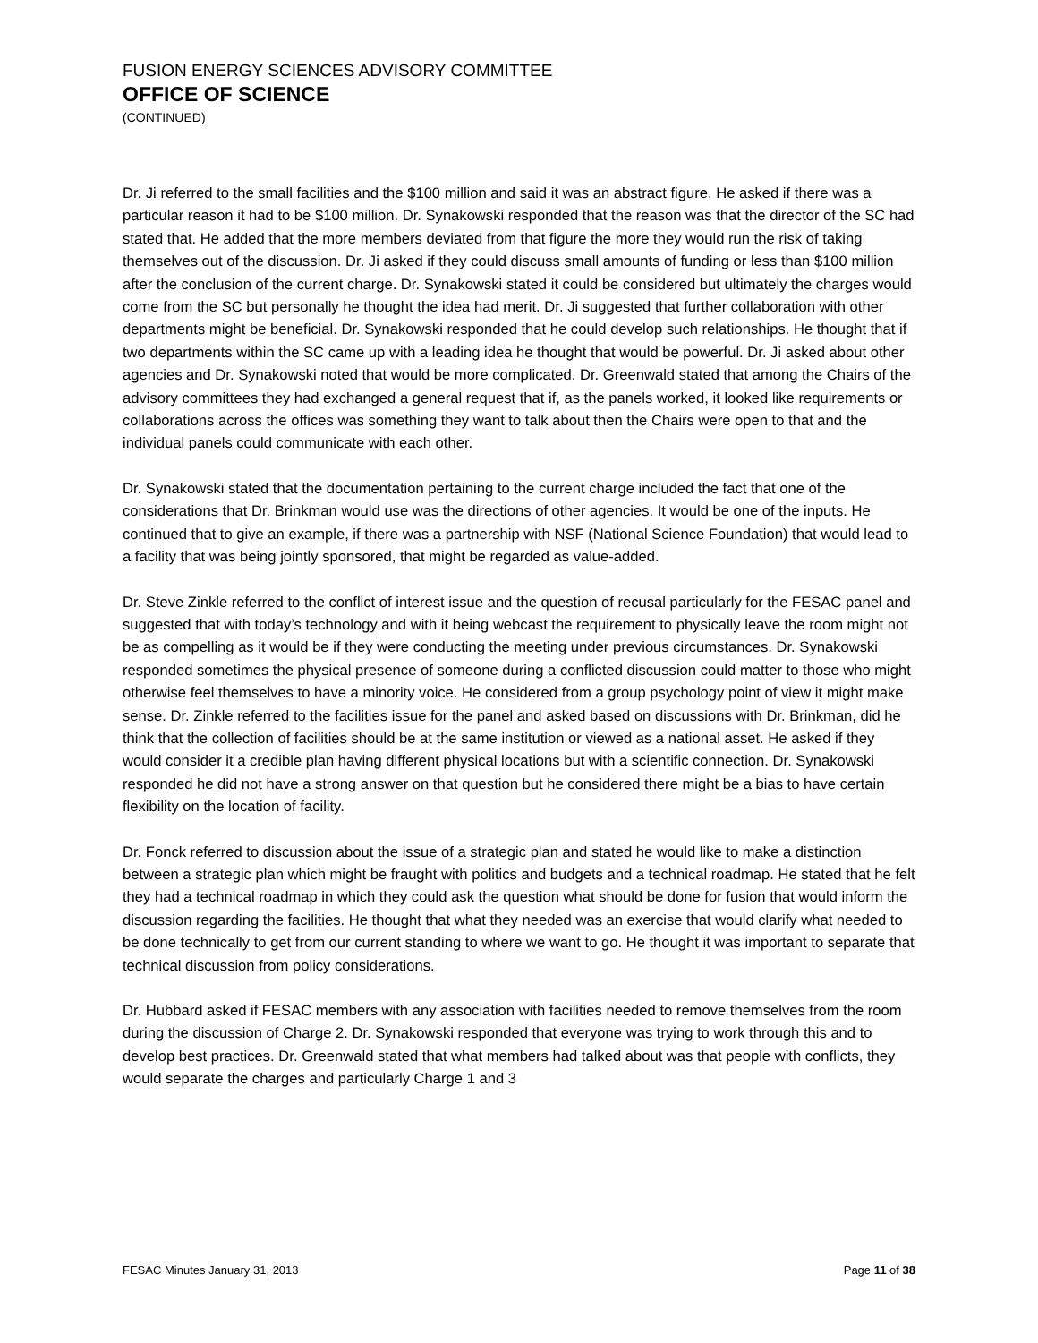FUSION ENERGY SCIENCES ADVISORY COMMITTEE
OFFICE OF SCIENCE
(CONTINUED)
Dr. Ji referred to the small facilities and the $100 million and said it was an abstract figure. He asked if there was a particular reason it had to be $100 million. Dr. Synakowski responded that the reason was that the director of the SC had stated that. He added that the more members deviated from that figure the more they would run the risk of taking themselves out of the discussion. Dr. Ji asked if they could discuss small amounts of funding or less than $100 million after the conclusion of the current charge. Dr. Synakowski stated it could be considered but ultimately the charges would come from the SC but personally he thought the idea had merit. Dr. Ji suggested that further collaboration with other departments might be beneficial. Dr. Synakowski responded that he could develop such relationships. He thought that if two departments within the SC came up with a leading idea he thought that would be powerful. Dr. Ji asked about other agencies and Dr. Synakowski noted that would be more complicated. Dr. Greenwald stated that among the Chairs of the advisory committees they had exchanged a general request that if, as the panels worked, it looked like requirements or collaborations across the offices was something they want to talk about then the Chairs were open to that and the individual panels could communicate with each other.
Dr. Synakowski stated that the documentation pertaining to the current charge included the fact that one of the considerations that Dr. Brinkman would use was the directions of other agencies. It would be one of the inputs. He continued that to give an example, if there was a partnership with NSF (National Science Foundation) that would lead to a facility that was being jointly sponsored, that might be regarded as value-added.
Dr. Steve Zinkle referred to the conflict of interest issue and the question of recusal particularly for the FESAC panel and suggested that with today’s technology and with it being webcast the requirement to physically leave the room might not be as compelling as it would be if they were conducting the meeting under previous circumstances. Dr. Synakowski responded sometimes the physical presence of someone during a conflicted discussion could matter to those who might otherwise feel themselves to have a minority voice. He considered from a group psychology point of view it might make sense. Dr. Zinkle referred to the facilities issue for the panel and asked based on discussions with Dr. Brinkman, did he think that the collection of facilities should be at the same institution or viewed as a national asset. He asked if they would consider it a credible plan having different physical locations but with a scientific connection. Dr. Synakowski responded he did not have a strong answer on that question but he considered there might be a bias to have certain flexibility on the location of facility.
Dr. Fonck referred to discussion about the issue of a strategic plan and stated he would like to make a distinction between a strategic plan which might be fraught with politics and budgets and a technical roadmap. He stated that he felt they had a technical roadmap in which they could ask the question what should be done for fusion that would inform the discussion regarding the facilities. He thought that what they needed was an exercise that would clarify what needed to be done technically to get from our current standing to where we want to go. He thought it was important to separate that technical discussion from policy considerations.
Dr. Hubbard asked if FESAC members with any association with facilities needed to remove themselves from the room during the discussion of Charge 2. Dr. Synakowski responded that everyone was trying to work through this and to develop best practices. Dr. Greenwald stated that what members had talked about was that people with conflicts, they would separate the charges and particularly Charge 1 and 3
FESAC Minutes January 31, 2013 Page 11 of 38